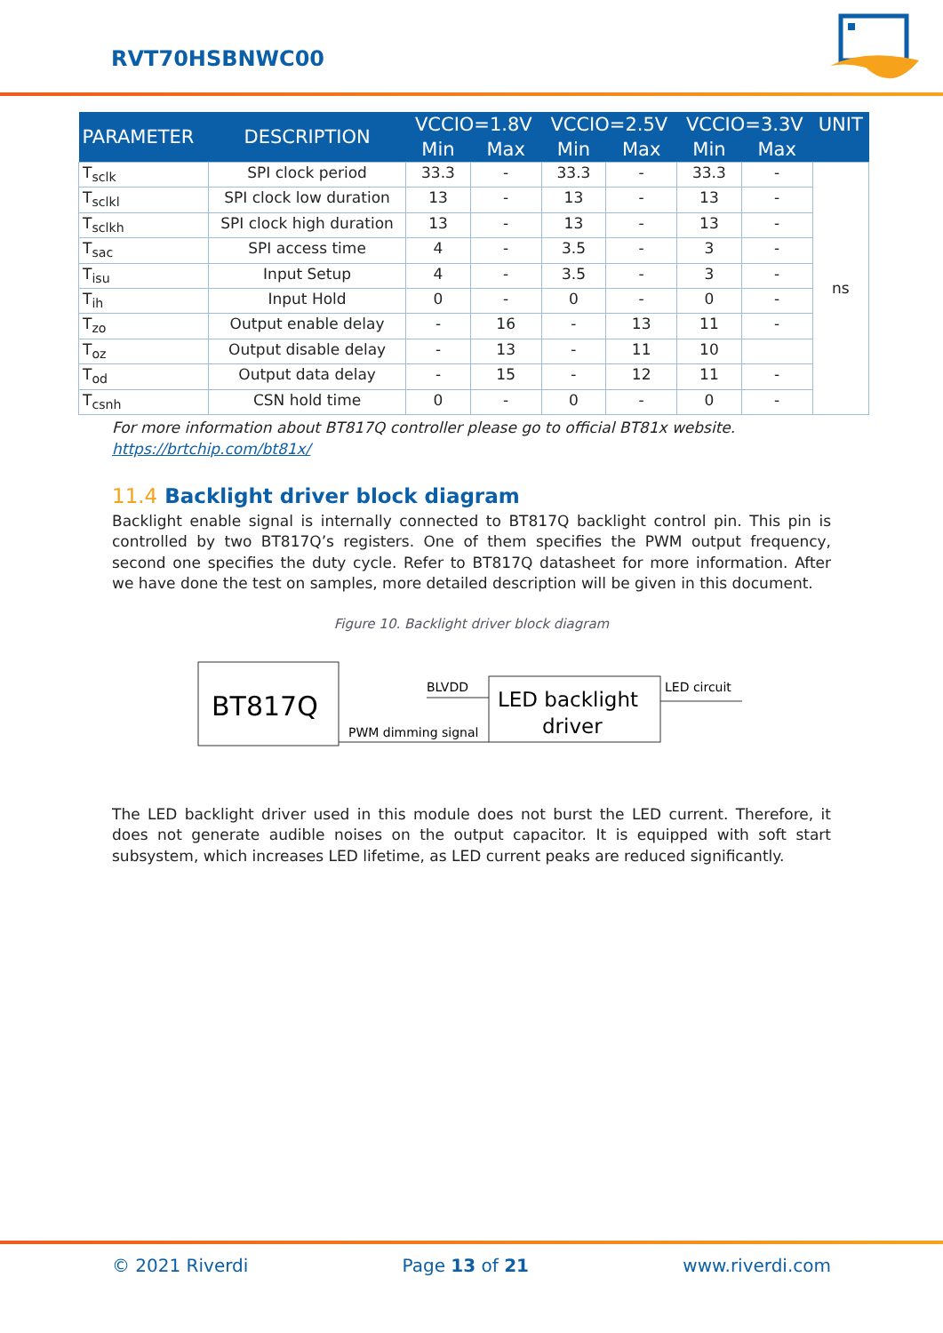RVT70HSBNWC00
| PARAMETER | DESCRIPTION | VCCIO=1.8V | | VCCIO=2.5V | | VCCIO=3.3V | | UNIT |
| --- | --- | --- | --- | --- | --- | --- | --- | --- |
| | | Min | Max | Min | Max | Min | Max | |
| T<sub>sclk</sub> | SPI clock period | 33.3 | - | 33.3 | - | 33.3 | - | ns |
| T<sub>sclkl</sub> | SPI clock low duration | 13 | - | 13 | - | 13 | - | |
| T<sub>sclkh</sub> | SPI clock high duration | 13 | - | 13 | - | 13 | - | |
| T<sub>sac</sub> | SPI access time | 4 | - | 3.5 | - | 3 | - | |
| T<sub>isu</sub> | Input Setup | 4 | - | 3.5 | - | 3 | - | |
| T<sub>ih</sub> | Input Hold | 0 | - | 0 | - | 0 | - | |
| T<sub>zo</sub> | Output enable delay | - | 16 | - | 13 | 11 | - | |
| T<sub>oz</sub> | Output disable delay | - | 13 | - | 11 | 10 | | |
| T<sub>od</sub> | Output data delay | - | 15 | - | 12 | 11 | - | |
| T<sub>csnh</sub> | CSN hold time | 0 | - | 0 | - | 0 | - | |
For more information about BT817Q controller please go to official BT81x website.
https://brtchip.com/bt81x/
11.4 Backlight driver block diagram
Backlight enable signal is internally connected to BT817Q backlight control pin. This pin is controlled by two BT817Q’s registers. One of them specifies the PWM output frequency, second one specifies the duty cycle. Refer to BT817Q datasheet for more information. After we have done the test on samples, more detailed description will be given in this document.
Figure 10. Backlight driver block diagram
BT817Q
LED backlight
driver
BLVDD
PWM dimming signal
LED circuit
The LED backlight driver used in this module does not burst the LED current. Therefore, it does not generate audible noises on the output capacitor. It is equipped with soft start subsystem, which increases LED lifetime, as LED current peaks are reduced significantly.
© 2021 Riverdi Page 13 of 21 www.riverdi.com